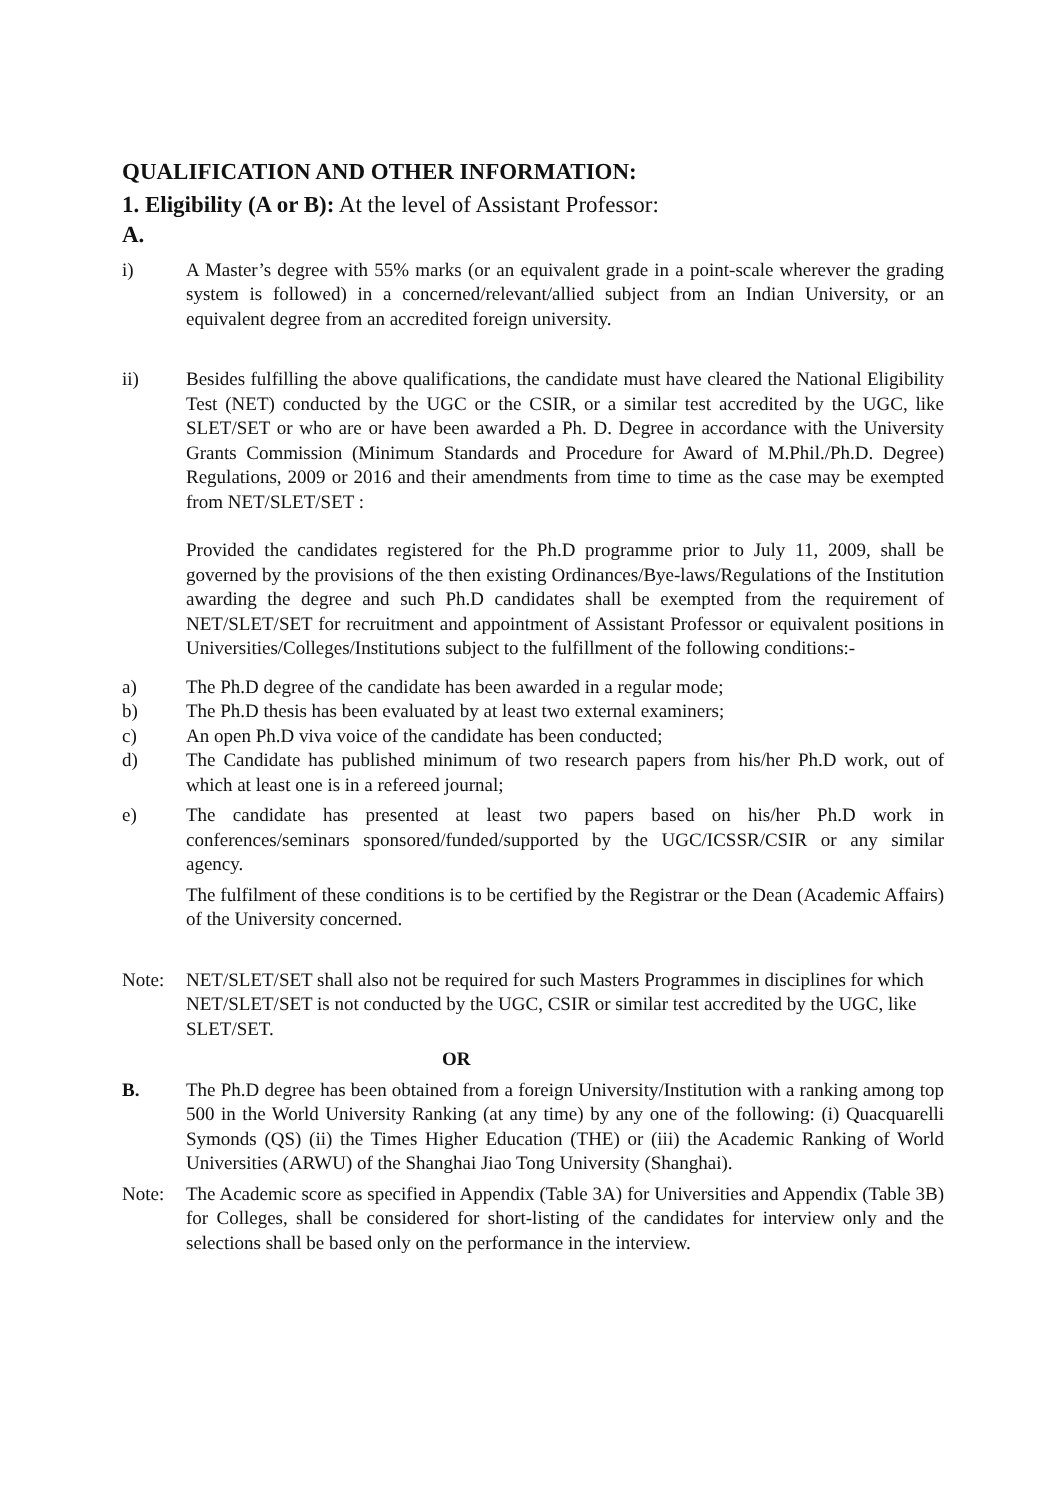QUALIFICATION AND OTHER INFORMATION:
1. Eligibility (A or B): At the level of Assistant Professor:
A.
i) A Master’s degree with 55% marks (or an equivalent grade in a point-scale wherever the grading system is followed) in a concerned/relevant/allied subject from an Indian University, or an equivalent degree from an accredited foreign university.
ii) Besides fulfilling the above qualifications, the candidate must have cleared the National Eligibility Test (NET) conducted by the UGC or the CSIR, or a similar test accredited by the UGC, like SLET/SET or who are or have been awarded a Ph. D. Degree in accordance with the University Grants Commission (Minimum Standards and Procedure for Award of M.Phil./Ph.D. Degree) Regulations, 2009 or 2016 and their amendments from time to time as the case may be exempted from NET/SLET/SET :
Provided the candidates registered for the Ph.D programme prior to July 11, 2009, shall be governed by the provisions of the then existing Ordinances/Bye-laws/Regulations of the Institution awarding the degree and such Ph.D candidates shall be exempted from the requirement of NET/SLET/SET for recruitment and appointment of Assistant Professor or equivalent positions in Universities/Colleges/Institutions subject to the fulfillment of the following conditions:-
a) The Ph.D degree of the candidate has been awarded in a regular mode;
b) The Ph.D thesis has been evaluated by at least two external examiners;
c) An open Ph.D viva voice of the candidate has been conducted;
d) The Candidate has published minimum of two research papers from his/her Ph.D work, out of which at least one is in a refereed journal;
e) The candidate has presented at least two papers based on his/her Ph.D work in conferences/seminars sponsored/funded/supported by the UGC/ICSSR/CSIR or any similar agency.
The fulfilment of these conditions is to be certified by the Registrar or the Dean (Academic Affairs) of the University concerned.
Note: NET/SLET/SET shall also not be required for such Masters Programmes in disciplines for which NET/SLET/SET is not conducted by the UGC, CSIR or similar test accredited by the UGC, like SLET/SET.
OR
B. The Ph.D degree has been obtained from a foreign University/Institution with a ranking among top 500 in the World University Ranking (at any time) by any one of the following: (i) Quacquarelli Symonds (QS) (ii) the Times Higher Education (THE) or (iii) the Academic Ranking of World Universities (ARWU) of the Shanghai Jiao Tong University (Shanghai).
Note: The Academic score as specified in Appendix (Table 3A) for Universities and Appendix (Table 3B) for Colleges, shall be considered for short-listing of the candidates for interview only and the selections shall be based only on the performance in the interview.